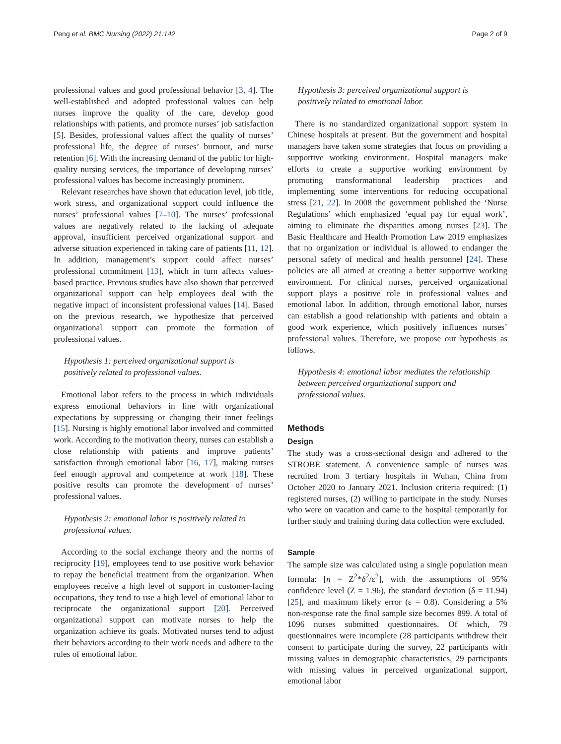Peng et al. BMC Nursing (2022) 21:142 Page 2 of 9
professional values and good professional behavior [3, 4]. The well-established and adopted professional values can help nurses improve the quality of the care, develop good relationships with patients, and promote nurses’ job satisfaction [5]. Besides, professional values affect the quality of nurses’ professional life, the degree of nurses’ burnout, and nurse retention [6]. With the increasing demand of the public for high-quality nursing services, the importance of developing nurses’ professional values has become increasingly prominent.
Relevant researches have shown that education level, job title, work stress, and organizational support could influence the nurses’ professional values [7–10]. The nurses’ professional values are negatively related to the lacking of adequate approval, insufficient perceived organizational support and adverse situation experienced in taking care of patients [11, 12]. In addition, management’s support could affect nurses’ professional commitment [13], which in turn affects values-based practice. Previous studies have also shown that perceived organizational support can help employees deal with the negative impact of inconsistent professional values [14]. Based on the previous research, we hypothesize that perceived organizational support can promote the formation of professional values.
Hypothesis 1: perceived organizational support is positively related to professional values.
Emotional labor refers to the process in which individuals express emotional behaviors in line with organizational expectations by suppressing or changing their inner feelings [15]. Nursing is highly emotional labor involved and committed work. According to the motivation theory, nurses can establish a close relationship with patients and improve patients’ satisfaction through emotional labor [16, 17], making nurses feel enough approval and competence at work [18]. These positive results can promote the development of nurses’ professional values.
Hypothesis 2: emotional labor is positively related to professional values.
According to the social exchange theory and the norms of reciprocity [19], employees tend to use positive work behavior to repay the beneficial treatment from the organization. When employees receive a high level of support in customer-facing occupations, they tend to use a high level of emotional labor to reciprocate the organizational support [20]. Perceived organizational support can motivate nurses to help the organization achieve its goals. Motivated nurses tend to adjust their behaviors according to their work needs and adhere to the rules of emotional labor.
Hypothesis 3: perceived organizational support is positively related to emotional labor.
There is no standardized organizational support system in Chinese hospitals at present. But the government and hospital managers have taken some strategies that focus on providing a supportive working environment. Hospital managers make efforts to create a supportive working environment by promoting transformational leadership practices and implementing some interventions for reducing occupational stress [21, 22]. In 2008 the government published the ‘Nurse Regulations’ which emphasized ‘equal pay for equal work’, aiming to eliminate the disparities among nurses [23]. The Basic Healthcare and Health Promotion Law 2019 emphasizes that no organization or individual is allowed to endanger the personal safety of medical and health personnel [24]. These policies are all aimed at creating a better supportive working environment. For clinical nurses, perceived organizational support plays a positive role in professional values and emotional labor. In addition, through emotional labor, nurses can establish a good relationship with patients and obtain a good work experience, which positively influences nurses’ professional values. Therefore, we propose our hypothesis as follows.
Hypothesis 4: emotional labor mediates the relationship between perceived organizational support and professional values.
Methods
Design
The study was a cross-sectional design and adhered to the STROBE statement. A convenience sample of nurses was recruited from 3 tertiary hospitals in Wuhan, China from October 2020 to January 2021. Inclusion criteria required: (1) registered nurses, (2) willing to participate in the study. Nurses who were on vacation and came to the hospital temporarily for further study and training during data collection were excluded.
Sample
The sample size was calculated using a single population mean formula: [n = Z<sup>2</sup>*δ<sup>2</sup>/ε<sup>2</sup>], with the assumptions of 95% confidence level (Z = 1.96), the standard deviation (δ = 11.94) [25], and maximum likely error (ε = 0.8). Considering a 5% non-response rate the final sample size becomes 899. A total of 1096 nurses submitted questionnaires. Of which, 79 questionnaires were incomplete (28 participants withdrew their consent to participate during the survey, 22 participants with missing values in demographic characteristics, 29 participants with missing values in perceived organizational support, emotional labor